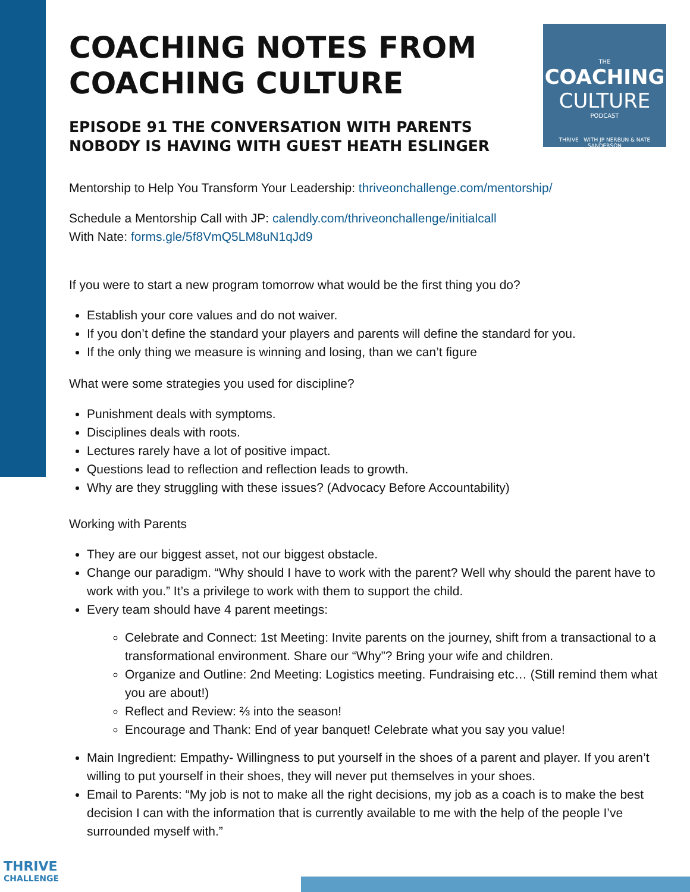THE
COACHING
CULTURE
PODCAST
THRIVE WITH JP NERBUN & NATE SANDERSON
COACHING NOTES FROM COACHING CULTURE
EPISODE 91 THE CONVERSATION WITH PARENTS NOBODY IS HAVING WITH GUEST HEATH ESLINGER
Mentorship to Help You Transform Your Leadership: thriveonchallenge.com/mentorship/
Schedule a Mentorship Call with JP: calendly.com/thriveonchallenge/initialcall
With Nate: forms.gle/5f8VmQ5LM8uN1qJd9
If you were to start a new program tomorrow what would be the first thing you do?
Establish your core values and do not waiver.
If you don’t define the standard your players and parents will define the standard for you.
If the only thing we measure is winning and losing, than we can’t figure
What were some strategies you used for discipline?
Punishment deals with symptoms.
Disciplines deals with roots.
Lectures rarely have a lot of positive impact.
Questions lead to reflection and reflection leads to growth.
Why are they struggling with these issues? (Advocacy Before Accountability)
Working with Parents
They are our biggest asset, not our biggest obstacle.
Change our paradigm. “Why should I have to work with the parent? Well why should the parent have to work with you.” It’s a privilege to work with them to support the child.
Every team should have 4 parent meetings:
Celebrate and Connect: 1st Meeting: Invite parents on the journey, shift from a transactional to a transformational environment. Share our “Why”? Bring your wife and children.
Organize and Outline: 2nd Meeting: Logistics meeting. Fundraising etc… (Still remind them what you are about!)
Reflect and Review: ⅔ into the season!
Encourage and Thank: End of year banquet! Celebrate what you say you value!
Main Ingredient: Empathy- Willingness to put yourself in the shoes of a parent and player. If you aren’t willing to put yourself in their shoes, they will never put themselves in your shoes.
Email to Parents: “My job is not to make all the right decisions, my job as a coach is to make the best decision I can with the information that is currently available to me with the help of the people I’ve surrounded myself with.”
THRIVE
CHALLENGE